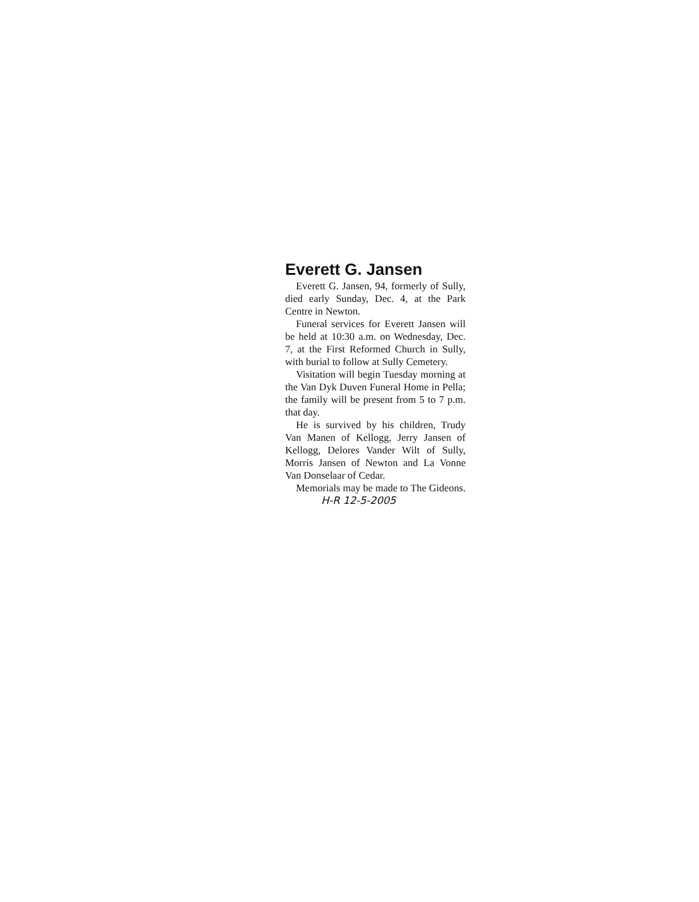Everett G. Jansen
Everett G. Jansen, 94, formerly of Sully, died early Sunday, Dec. 4, at the Park Centre in Newton.
Funeral services for Everett Jansen will be held at 10:30 a.m. on Wednesday, Dec. 7, at the First Reformed Church in Sully, with burial to follow at Sully Cemetery.
Visitation will begin Tuesday morning at the Van Dyk Duven Funeral Home in Pella; the family will be present from 5 to 7 p.m. that day.
He is survived by his children, Trudy Van Manen of Kellogg, Jerry Jansen of Kellogg, Delores Vander Wilt of Sully, Morris Jansen of Newton and La Vonne Van Donselaar of Cedar.
Memorials may be made to The Gideons. H-R 12-5-2005